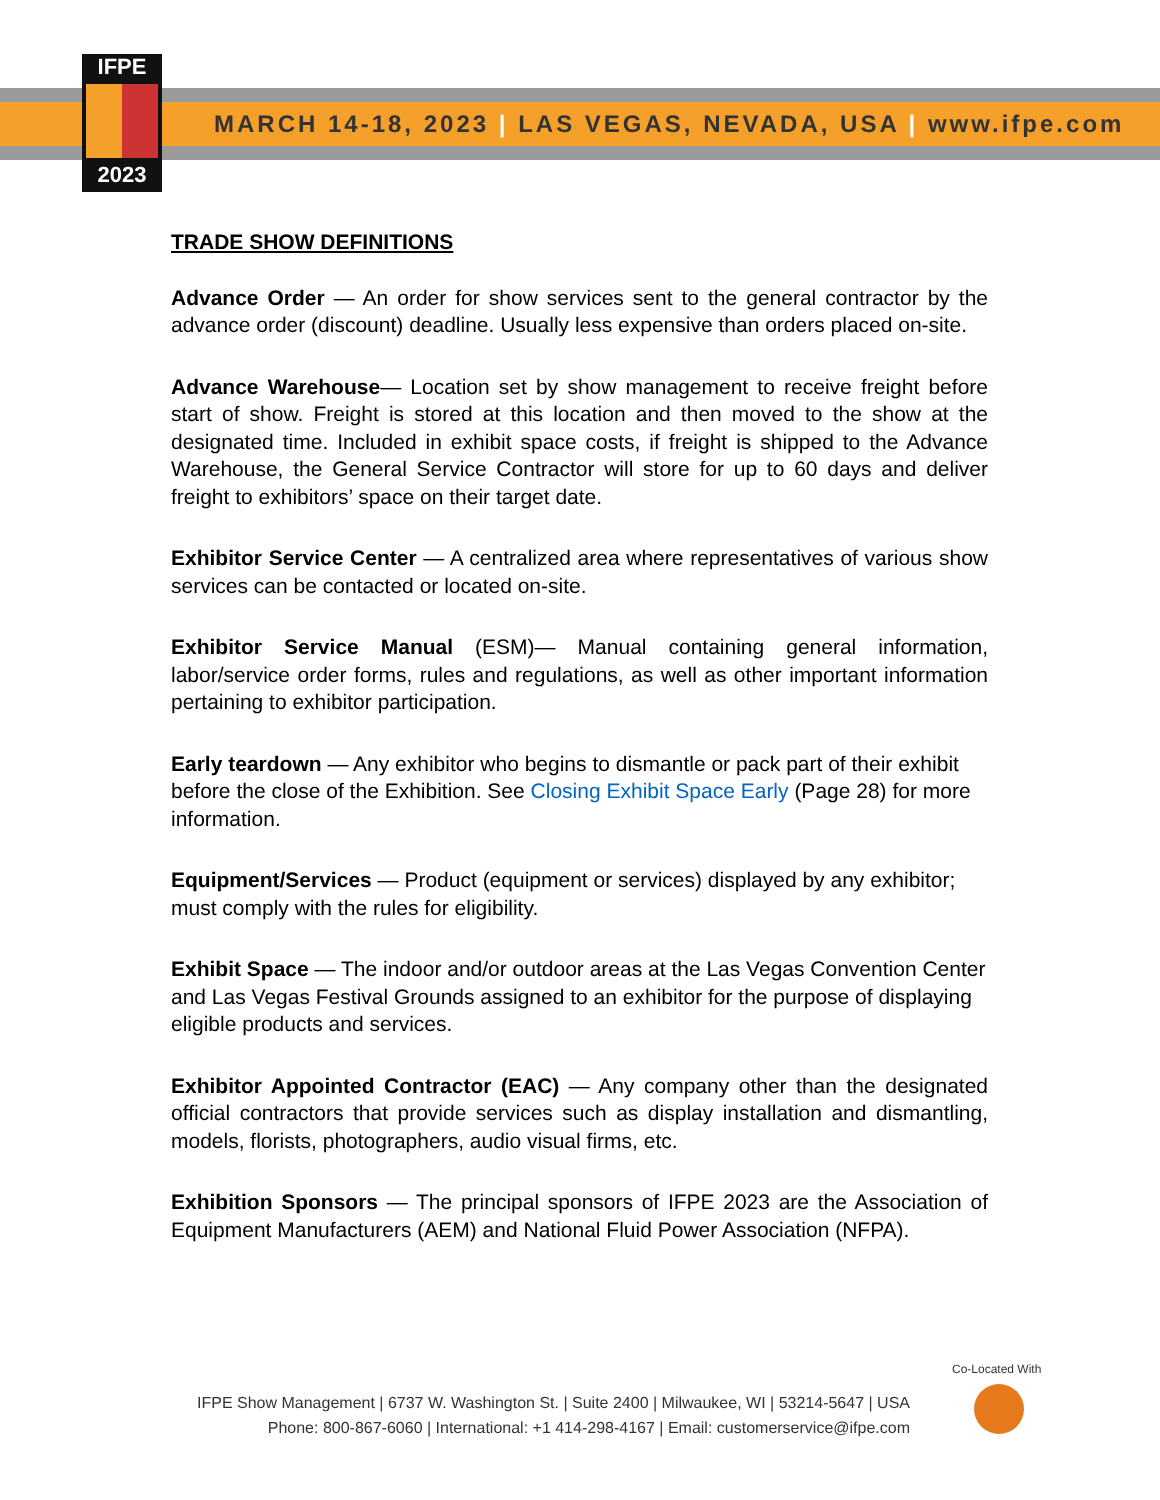IFPE
2023
MARCH 14-18, 2023 | LAS VEGAS, NEVADA, USA | www.ifpe.com
TRADE SHOW DEFINITIONS
Advance Order — An order for show services sent to the general contractor by the advance order (discount) deadline. Usually less expensive than orders placed on-site.
Advance Warehouse— Location set by show management to receive freight before start of show. Freight is stored at this location and then moved to the show at the designated time. Included in exhibit space costs, if freight is shipped to the Advance Warehouse, the General Service Contractor will store for up to 60 days and deliver freight to exhibitors’ space on their target date.
Exhibitor Service Center — A centralized area where representatives of various show services can be contacted or located on-site.
Exhibitor Service Manual (ESM)— Manual containing general information, labor/service order forms, rules and regulations, as well as other important information pertaining to exhibitor participation.
Early teardown — Any exhibitor who begins to dismantle or pack part of their exhibit before the close of the Exhibition. See Closing Exhibit Space Early (Page 28) for more information.
Equipment/Services — Product (equipment or services) displayed by any exhibitor; must comply with the rules for eligibility.
Exhibit Space — The indoor and/or outdoor areas at the Las Vegas Convention Center and Las Vegas Festival Grounds assigned to an exhibitor for the purpose of displaying eligible products and services.
Exhibitor Appointed Contractor (EAC) — Any company other than the designated official contractors that provide services such as display installation and dismantling, models, florists, photographers, audio visual firms, etc.
Exhibition Sponsors — The principal sponsors of IFPE 2023 are the Association of Equipment Manufacturers (AEM) and National Fluid Power Association (NFPA).
IFPE Show Management | 6737 W. Washington St. | Suite 2400 | Milwaukee, WI | 53214-5647 | USA
Phone: 800-867-6060 | International: +1 414-298-4167 | Email: customerservice@ifpe.com
Co-Located With